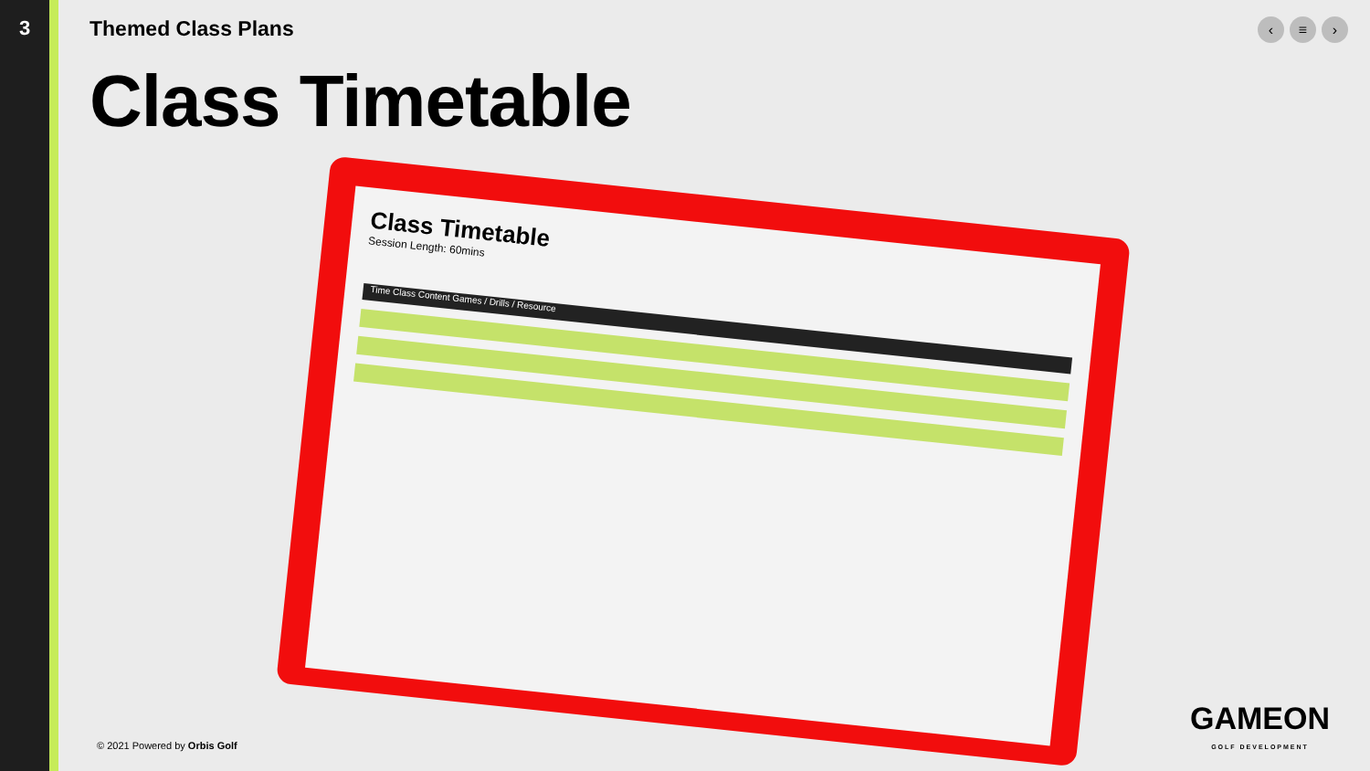3 ‹ ≡ ›
Themed Class Plans
Class Timetable
Class Timetable
Session Length: 60mins
Time Class Content Games / Drills / Resource
© 2021 Powered by Orbis Golf
GAMEON
GOLF DEVELOPMENT